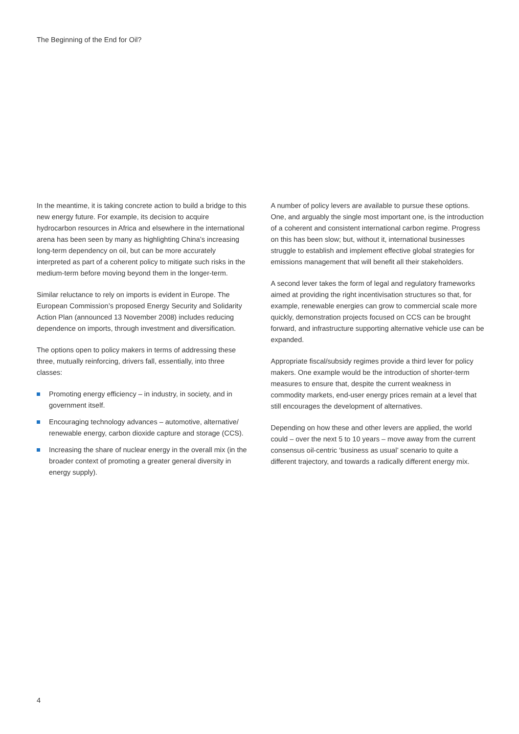The Beginning of the End for Oil?
In the meantime, it is taking concrete action to build a bridge to this new energy future. For example, its decision to acquire hydrocarbon resources in Africa and elsewhere in the international arena has been seen by many as highlighting China’s increasing long-term dependency on oil, but can be more accurately interpreted as part of a coherent policy to mitigate such risks in the medium-term before moving beyond them in the longer-term.
Similar reluctance to rely on imports is evident in Europe. The European Commission’s proposed Energy Security and Solidarity Action Plan (announced 13 November 2008) includes reducing dependence on imports, through investment and diversification.
The options open to policy makers in terms of addressing these three, mutually reinforcing, drivers fall, essentially, into three classes:
Promoting energy efficiency – in industry, in society, and in government itself.
Encouraging technology advances – automotive, alternative/ renewable energy, carbon dioxide capture and storage (CCS).
Increasing the share of nuclear energy in the overall mix (in the broader context of promoting a greater general diversity in energy supply).
A number of policy levers are available to pursue these options. One, and arguably the single most important one, is the introduction of a coherent and consistent international carbon regime. Progress on this has been slow; but, without it, international businesses struggle to establish and implement effective global strategies for emissions management that will benefit all their stakeholders.
A second lever takes the form of legal and regulatory frameworks aimed at providing the right incentivisation structures so that, for example, renewable energies can grow to commercial scale more quickly, demonstration projects focused on CCS can be brought forward, and infrastructure supporting alternative vehicle use can be expanded.
Appropriate fiscal/subsidy regimes provide a third lever for policy makers. One example would be the introduction of shorter-term measures to ensure that, despite the current weakness in commodity markets, end-user energy prices remain at a level that still encourages the development of alternatives.
Depending on how these and other levers are applied, the world could – over the next 5 to 10 years – move away from the current consensus oil-centric ‘business as usual’ scenario to quite a different trajectory, and towards a radically different energy mix.
4